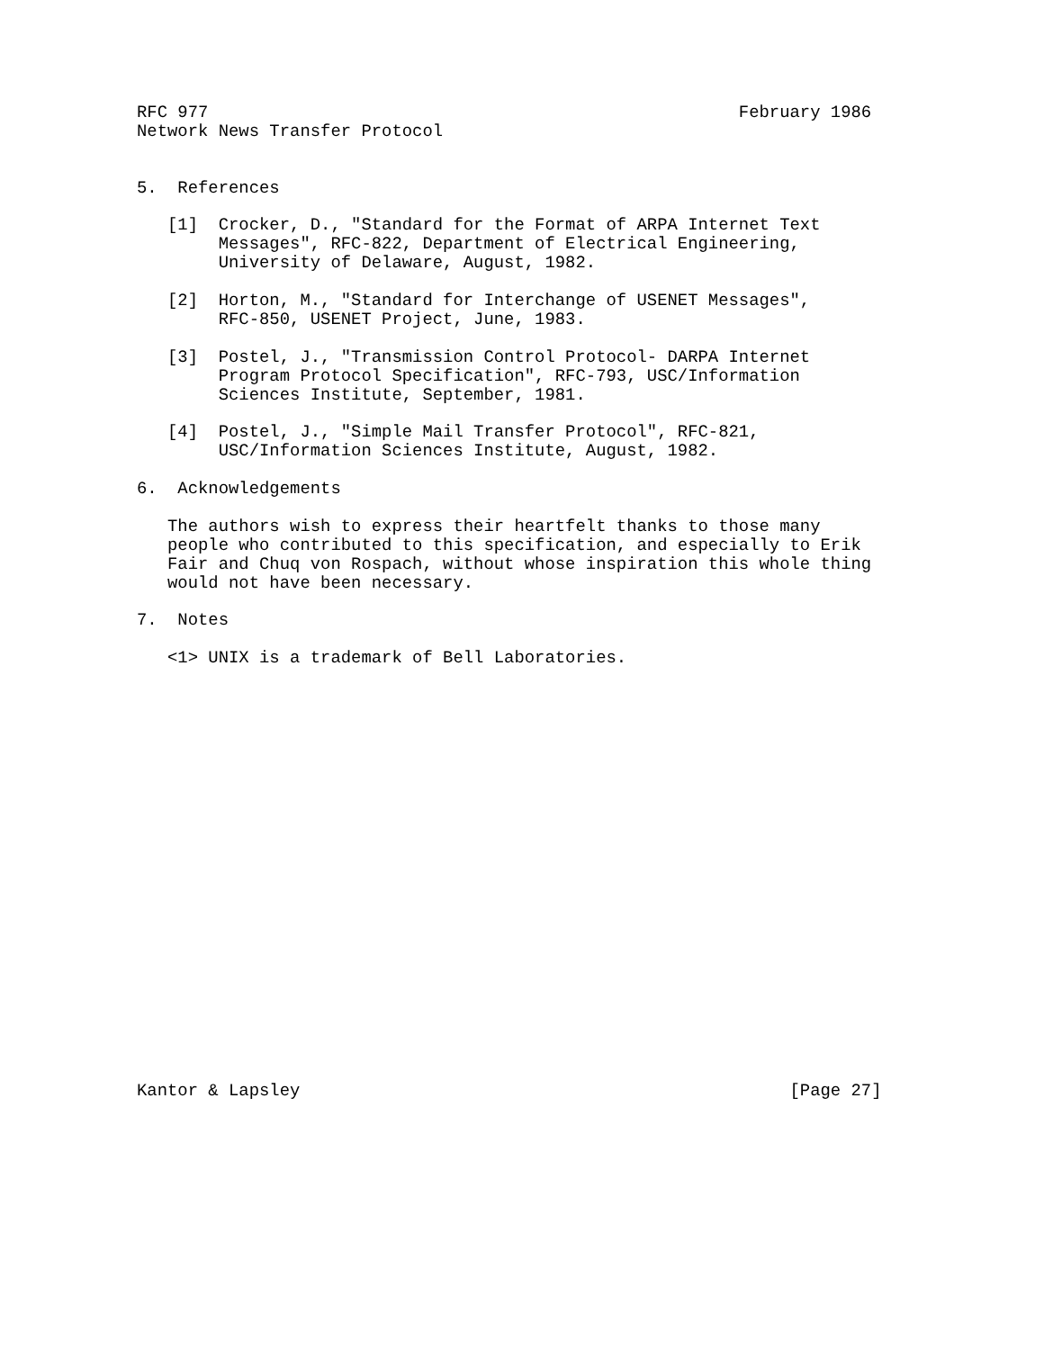RFC 977                                                    February 1986
Network News Transfer Protocol


5.  References

   [1]  Crocker, D., "Standard for the Format of ARPA Internet Text
        Messages", RFC-822, Department of Electrical Engineering,
        University of Delaware, August, 1982.

   [2]  Horton, M., "Standard for Interchange of USENET Messages",
        RFC-850, USENET Project, June, 1983.

   [3]  Postel, J., "Transmission Control Protocol- DARPA Internet
        Program Protocol Specification", RFC-793, USC/Information
        Sciences Institute, September, 1981.

   [4]  Postel, J., "Simple Mail Transfer Protocol", RFC-821,
        USC/Information Sciences Institute, August, 1982.

6.  Acknowledgements

   The authors wish to express their heartfelt thanks to those many
   people who contributed to this specification, and especially to Erik
   Fair and Chuq von Rospach, without whose inspiration this whole thing
   would not have been necessary.

7.  Notes

   <1> UNIX is a trademark of Bell Laboratories.






















Kantor & Lapsley                                                [Page 27]